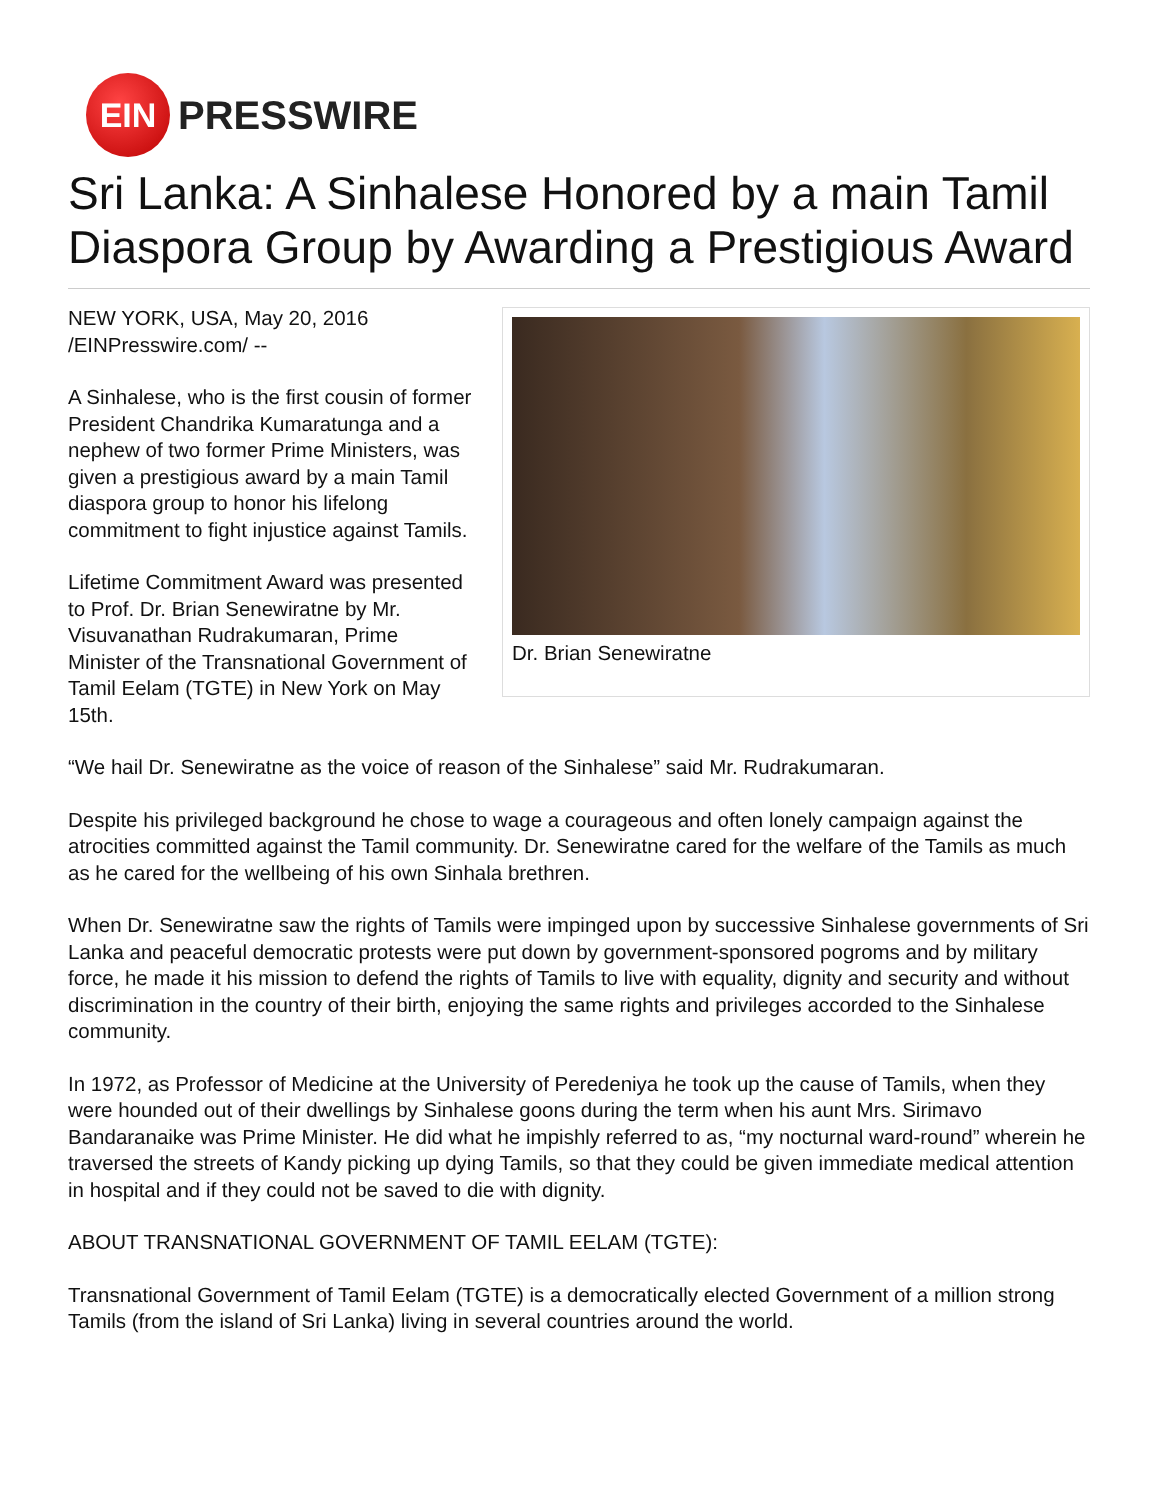EIN
PRESSWIRE
Sri Lanka: A Sinhalese Honored by a main Tamil Diaspora Group by Awarding a Prestigious Award
Dr. Brian Senewiratne
NEW YORK, USA, May 20, 2016 /EINPresswire.com/ --
A Sinhalese, who is the first cousin of former President Chandrika Kumaratunga and a nephew of two former Prime Ministers, was given a prestigious award by a main Tamil diaspora group to honor his lifelong commitment to fight injustice against Tamils.
Lifetime Commitment Award was presented to Prof. Dr. Brian Senewiratne by Mr. Visuvanathan Rudrakumaran, Prime Minister of the Transnational Government of Tamil Eelam (TGTE) in New York on May 15th.
“We hail Dr. Senewiratne as the voice of reason of the Sinhalese” said Mr. Rudrakumaran.
Despite his privileged background he chose to wage a courageous and often lonely campaign against the atrocities committed against the Tamil community. Dr. Senewiratne cared for the welfare of the Tamils as much as he cared for the wellbeing of his own Sinhala brethren.
When Dr. Senewiratne saw the rights of Tamils were impinged upon by successive Sinhalese governments of Sri Lanka and peaceful democratic protests were put down by government-sponsored pogroms and by military force, he made it his mission to defend the rights of Tamils to live with equality, dignity and security and without discrimination in the country of their birth, enjoying the same rights and privileges accorded to the Sinhalese community.
In 1972, as Professor of Medicine at the University of Peredeniya he took up the cause of Tamils, when they were hounded out of their dwellings by Sinhalese goons during the term when his aunt Mrs. Sirimavo Bandaranaike was Prime Minister. He did what he impishly referred to as, “my nocturnal ward-round” wherein he traversed the streets of Kandy picking up dying Tamils, so that they could be given immediate medical attention in hospital and if they could not be saved to die with dignity.
ABOUT TRANSNATIONAL GOVERNMENT OF TAMIL EELAM (TGTE):
Transnational Government of Tamil Eelam (TGTE) is a democratically elected Government of a million strong Tamils (from the island of Sri Lanka) living in several countries around the world.